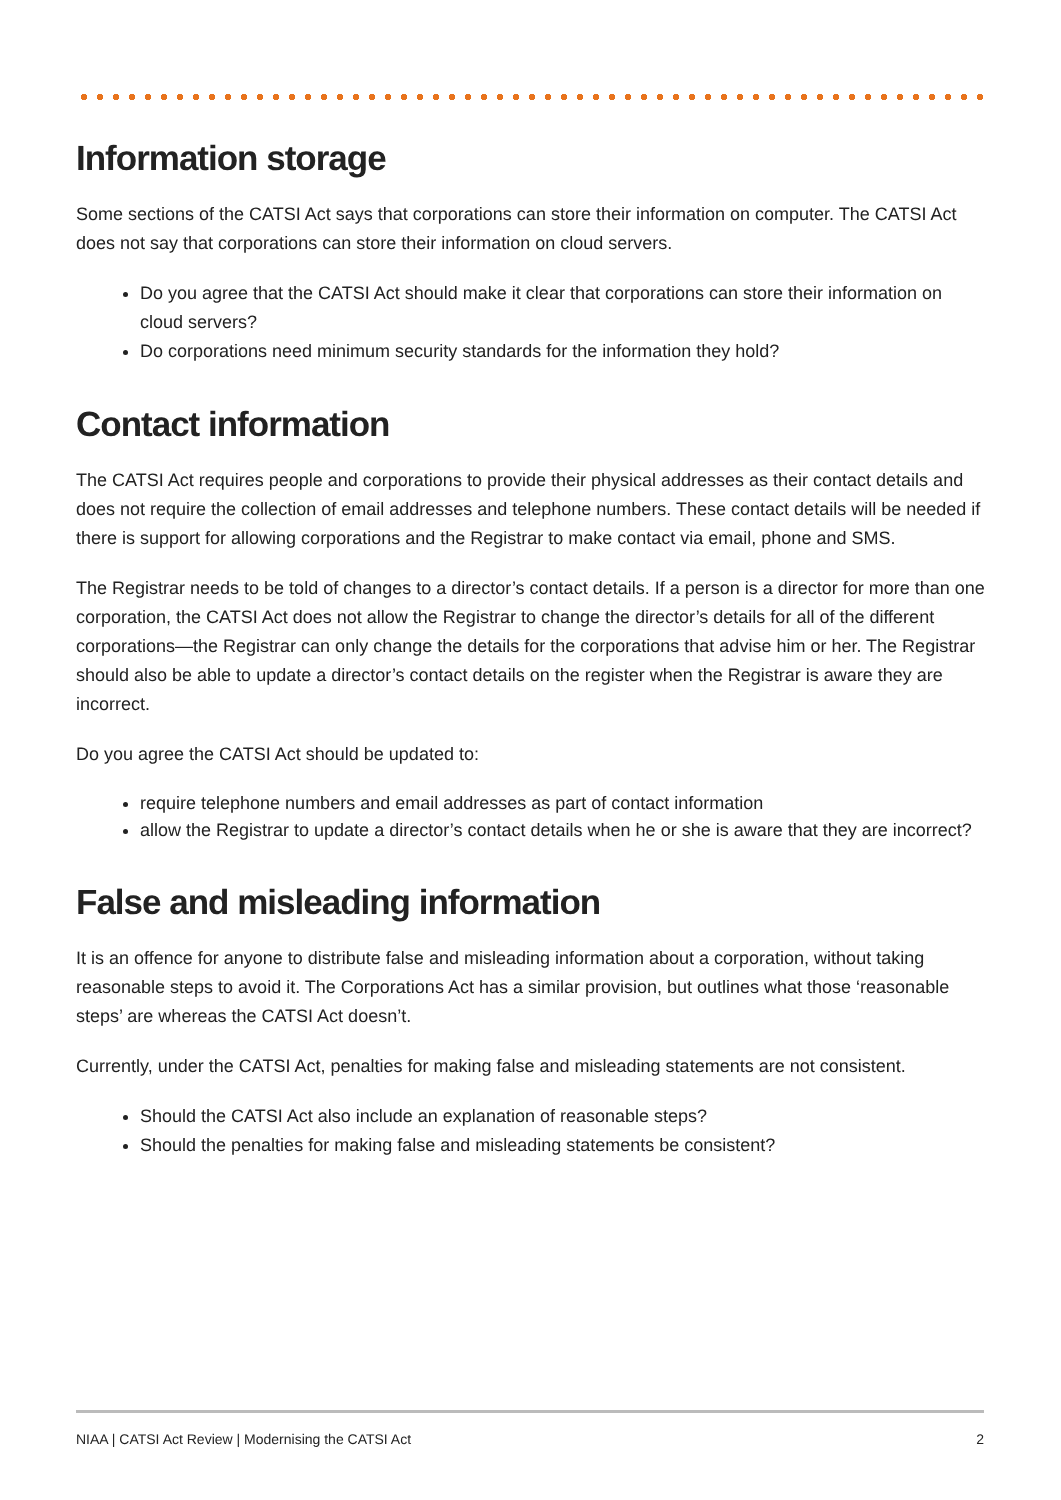Information storage
Some sections of the CATSI Act says that corporations can store their information on computer. The CATSI Act does not say that corporations can store their information on cloud servers.
Do you agree that the CATSI Act should make it clear that corporations can store their information on cloud servers?
Do corporations need minimum security standards for the information they hold?
Contact information
The CATSI Act requires people and corporations to provide their physical addresses as their contact details and does not require the collection of email addresses and telephone numbers. These contact details will be needed if there is support for allowing corporations and the Registrar to make contact via email, phone and SMS.
The Registrar needs to be told of changes to a director’s contact details. If a person is a director for more than one corporation, the CATSI Act does not allow the Registrar to change the director’s details for all of the different corporations—the Registrar can only change the details for the corporations that advise him or her. The Registrar should also be able to update a director’s contact details on the register when the Registrar is aware they are incorrect.
Do you agree the CATSI Act should be updated to:
require telephone numbers and email addresses as part of contact information
allow the Registrar to update a director’s contact details when he or she is aware that they are incorrect?
False and misleading information
It is an offence for anyone to distribute false and misleading information about a corporation, without taking reasonable steps to avoid it. The Corporations Act has a similar provision, but outlines what those ‘reasonable steps’ are whereas the CATSI Act doesn’t.
Currently, under the CATSI Act, penalties for making false and misleading statements are not consistent.
Should the CATSI Act also include an explanation of reasonable steps?
Should the penalties for making false and misleading statements be consistent?
NIAA | CATSI Act Review | Modernising the CATSI Act 2